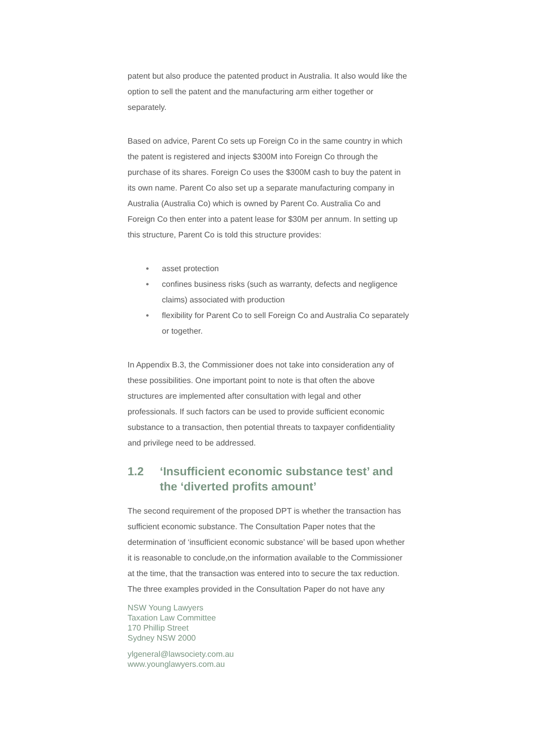patent but also produce the patented product in Australia. It also would like the option to sell the patent and the manufacturing arm either together or separately.
Based on advice, Parent Co sets up Foreign Co in the same country in which the patent is registered and injects $300M into Foreign Co through the purchase of its shares. Foreign Co uses the $300M cash to buy the patent in its own name. Parent Co also set up a separate manufacturing company in Australia (Australia Co) which is owned by Parent Co. Australia Co and Foreign Co then enter into a patent lease for $30M per annum. In setting up this structure, Parent Co is told this structure provides:
● asset protection
● confines business risks (such as warranty, defects and negligence claims) associated with production
● flexibility for Parent Co to sell Foreign Co and Australia Co separately or together.
In Appendix B.3, the Commissioner does not take into consideration any of these possibilities. One important point to note is that often the above structures are implemented after consultation with legal and other professionals. If such factors can be used to provide sufficient economic substance to a transaction, then potential threats to taxpayer confidentiality and privilege need to be addressed.
1.2 ‘Insufficient economic substance test’ and the ‘diverted profits amount’
The second requirement of the proposed DPT is whether the transaction has sufficient economic substance. The Consultation Paper notes that the determination of ‘insufficient economic substance’ will be based upon whether it is reasonable to conclude,on the information available to the Commissioner at the time, that the transaction was entered into to secure the tax reduction. The three examples provided in the Consultation Paper do not have any
NSW Young Lawyers
Taxation Law Committee
170 Phillip Street
Sydney NSW 2000
ylgeneral@lawsociety.com.au
www.younglawyers.com.au